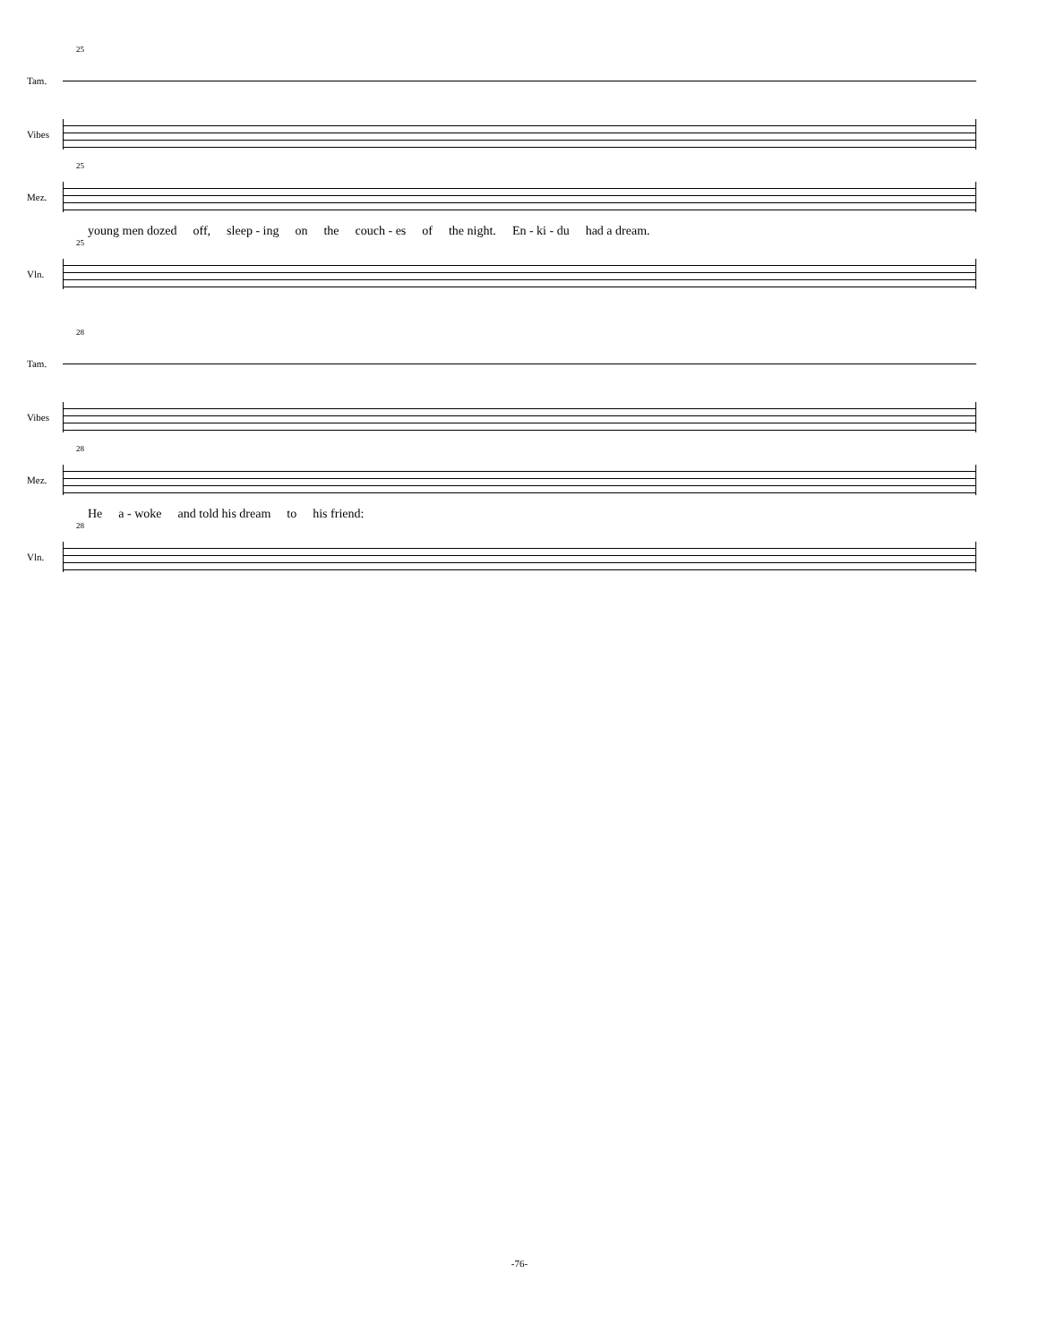25
Tam.
Vibes
25
Mez.
young men dozed off, sleep - ing on the couch - es of the night. En - ki - du had a dream.
25
Vln.
28
Tam.
Vibes
28
Mez.
He a - woke and told his dream to his friend:
28
Vln.
-76-